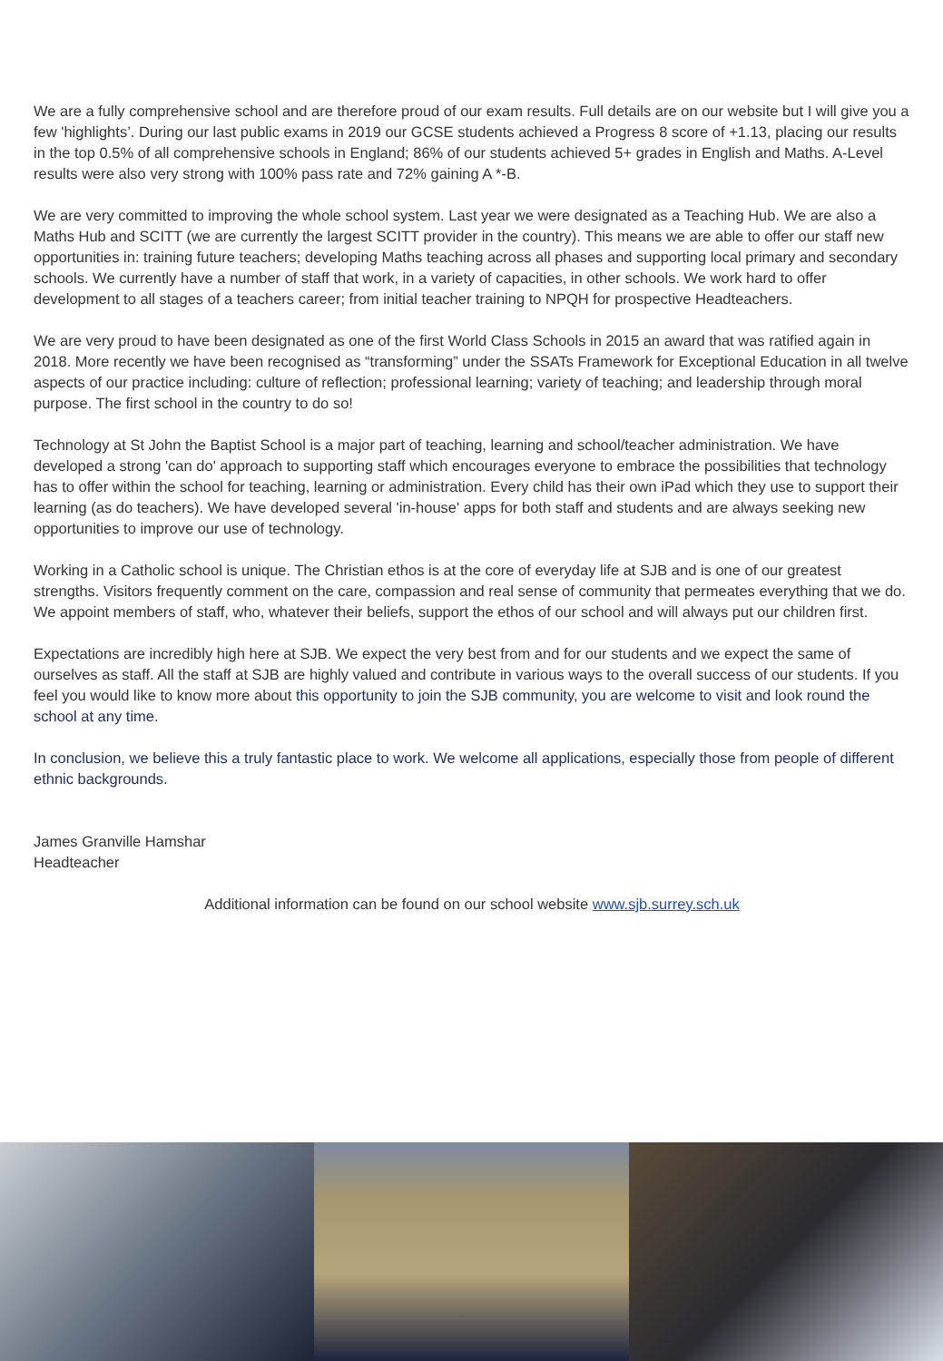We are a fully comprehensive school and are therefore proud of our exam results. Full details are on our website but I will give you a few 'highlights’. During our last public exams in 2019 our GCSE students achieved a Progress 8 score of +1.13, placing our results in the top 0.5% of all comprehensive schools in England; 86% of our students achieved 5+ grades in English and Maths. A-Level results were also very strong with 100% pass rate and 72% gaining A *-B.
We are very committed to improving the whole school system. Last year we were designated as a Teaching Hub. We are also a Maths Hub and SCITT (we are currently the largest SCITT provider in the country). This means we are able to offer our staff new opportunities in: training future teachers; developing Maths teaching across all phases and supporting local primary and secondary schools. We currently have a number of staff that work, in a variety of capacities, in other schools. We work hard to offer development to all stages of a teachers career; from initial teacher training to NPQH for prospective Headteachers.
We are very proud to have been designated as one of the first World Class Schools in 2015 an award that was ratified again in 2018. More recently we have been recognised as “transforming” under the SSATs Framework for Exceptional Education in all twelve aspects of our practice including: culture of reflection; professional learning; variety of teaching; and leadership through moral purpose. The first school in the country to do so!
Technology at St John the Baptist School is a major part of teaching, learning and school/teacher administration. We have developed a strong 'can do' approach to supporting staff which encourages everyone to embrace the possibilities that technology has to offer within the school for teaching, learning or administration. Every child has their own iPad which they use to support their learning (as do teachers). We have developed several 'in-house' apps for both staff and students and are always seeking new opportunities to improve our use of technology.
Working in a Catholic school is unique. The Christian ethos is at the core of everyday life at SJB and is one of our greatest strengths. Visitors frequently comment on the care, compassion and real sense of community that permeates everything that we do. We appoint members of staff, who, whatever their beliefs, support the ethos of our school and will always put our children first.
Expectations are incredibly high here at SJB. We expect the very best from and for our students and we expect the same of ourselves as staff. All the staff at SJB are highly valued and contribute in various ways to the overall success of our students. If you feel you would like to know more about this opportunity to join the SJB community, you are welcome to visit and look round the school at any time.
In conclusion, we believe this a truly fantastic place to work. We welcome all applications, especially those from people of different ethnic backgrounds.
James Granville Hamshar
Headteacher
Additional information can be found on our school website www.sjb.surrey.sch.uk